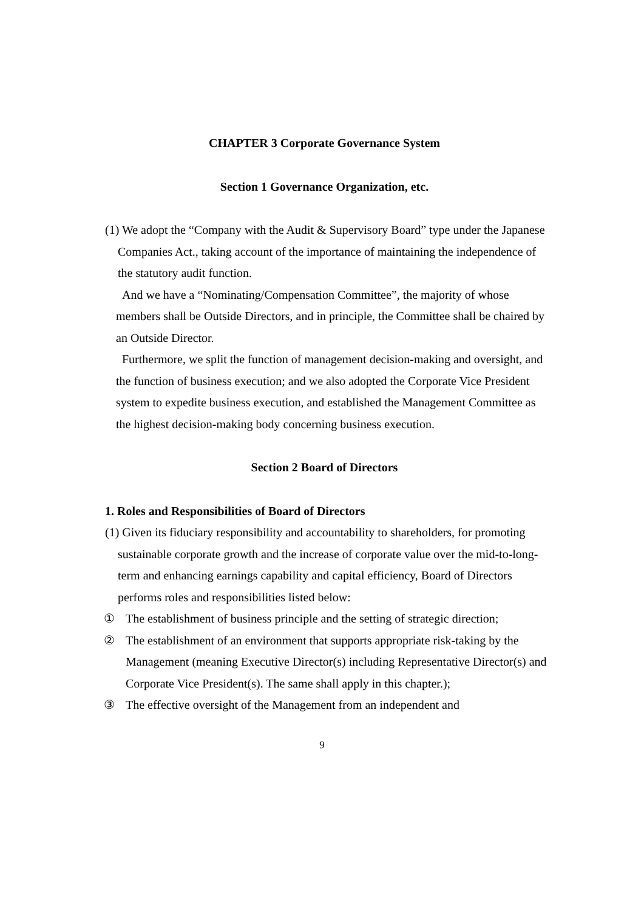CHAPTER 3 Corporate Governance System
Section 1 Governance Organization, etc.
(1) We adopt the “Company with the Audit & Supervisory Board” type under the Japanese Companies Act., taking account of the importance of maintaining the independence of the statutory audit function.
And we have a “Nominating/Compensation Committee”, the majority of whose members shall be Outside Directors, and in principle, the Committee shall be chaired by an Outside Director.
Furthermore, we split the function of management decision-making and oversight, and the function of business execution; and we also adopted the Corporate Vice President system to expedite business execution, and established the Management Committee as the highest decision-making body concerning business execution.
Section 2 Board of Directors
1. Roles and Responsibilities of Board of Directors
(1) Given its fiduciary responsibility and accountability to shareholders, for promoting sustainable corporate growth and the increase of corporate value over the mid-to-long-term and enhancing earnings capability and capital efficiency, Board of Directors performs roles and responsibilities listed below:
① The establishment of business principle and the setting of strategic direction;
② The establishment of an environment that supports appropriate risk-taking by the Management (meaning Executive Director(s) including Representative Director(s) and Corporate Vice President(s). The same shall apply in this chapter.);
③ The effective oversight of the Management from an independent and
9